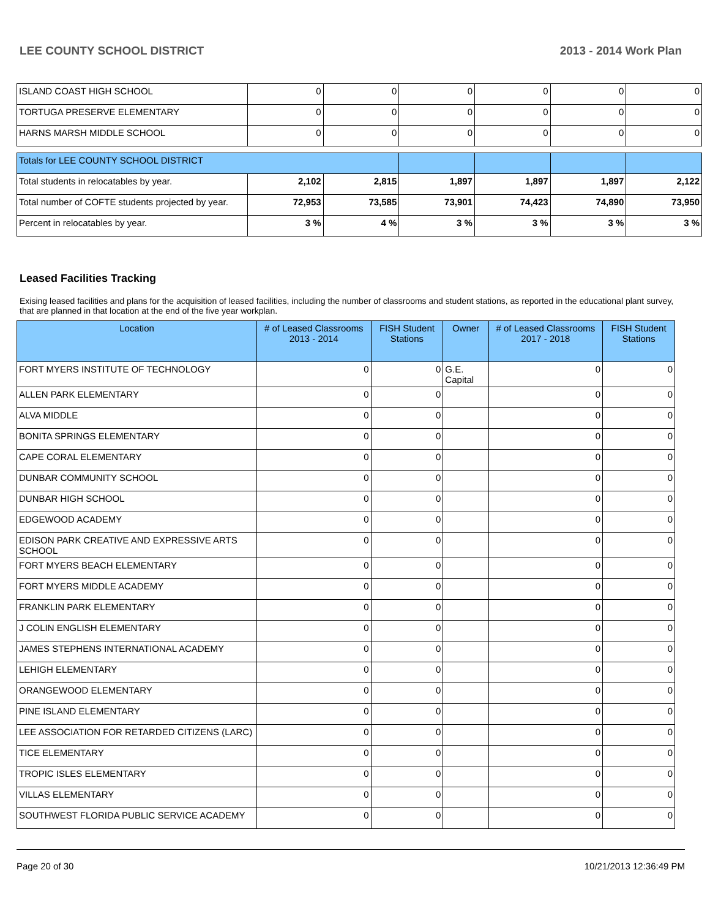LEE COUNTY SCHOOL DISTRICT 2013 - 2014 Work Plan
| ISLAND COAST HIGH SCHOOL | 0 | 0 | 0 | 0 | 0 | 0 |
| TORTUGA PRESERVE ELEMENTARY | 0 | 0 | 0 | 0 | 0 | 0 |
| HARNS MARSH MIDDLE SCHOOL | 0 | 0 | 0 | 0 | 0 | 0 |
| Totals for LEE COUNTY SCHOOL DISTRICT | | | | | | |
| Total students in relocatables by year. | 2,102 | 2,815 | 1,897 | 1,897 | 1,897 | 2,122 |
| Total number of COFTE students projected by year. | 72,953 | 73,585 | 73,901 | 74,423 | 74,890 | 73,950 |
| Percent in relocatables by year. | 3 % | 4 % | 3 % | 3 % | 3 % | 3 % |
Leased Facilities Tracking
Exising leased facilities and plans for the acquisition of leased facilities, including the number of classrooms and student stations, as reported in the educational plant survey, that are planned in that location at the end of the five year workplan.
| Location | # of Leased Classrooms 2013 - 2014 | FISH Student Stations | Owner | # of Leased Classrooms 2017 - 2018 | FISH Student Stations |
| --- | --- | --- | --- | --- | --- |
| FORT MYERS INSTITUTE OF TECHNOLOGY | 0 | 0 | G.E. Capital | 0 | 0 |
| ALLEN PARK ELEMENTARY | 0 | 0 | | 0 | 0 |
| ALVA MIDDLE | 0 | 0 | | 0 | 0 |
| BONITA SPRINGS ELEMENTARY | 0 | 0 | | 0 | 0 |
| CAPE CORAL ELEMENTARY | 0 | 0 | | 0 | 0 |
| DUNBAR COMMUNITY SCHOOL | 0 | 0 | | 0 | 0 |
| DUNBAR HIGH SCHOOL | 0 | 0 | | 0 | 0 |
| EDGEWOOD ACADEMY | 0 | 0 | | 0 | 0 |
| EDISON PARK CREATIVE AND EXPRESSIVE ARTS SCHOOL | 0 | 0 | | 0 | 0 |
| FORT MYERS BEACH ELEMENTARY | 0 | 0 | | 0 | 0 |
| FORT MYERS MIDDLE ACADEMY | 0 | 0 | | 0 | 0 |
| FRANKLIN PARK ELEMENTARY | 0 | 0 | | 0 | 0 |
| J COLIN ENGLISH ELEMENTARY | 0 | 0 | | 0 | 0 |
| JAMES STEPHENS INTERNATIONAL ACADEMY | 0 | 0 | | 0 | 0 |
| LEHIGH ELEMENTARY | 0 | 0 | | 0 | 0 |
| ORANGEWOOD ELEMENTARY | 0 | 0 | | 0 | 0 |
| PINE ISLAND ELEMENTARY | 0 | 0 | | 0 | 0 |
| LEE ASSOCIATION FOR RETARDED CITIZENS (LARC) | 0 | 0 | | 0 | 0 |
| TICE ELEMENTARY | 0 | 0 | | 0 | 0 |
| TROPIC ISLES ELEMENTARY | 0 | 0 | | 0 | 0 |
| VILLAS ELEMENTARY | 0 | 0 | | 0 | 0 |
| SOUTHWEST FLORIDA PUBLIC SERVICE ACADEMY | 0 | 0 | | 0 | 0 |
Page 20 of 30 10/21/2013 12:36:49 PM